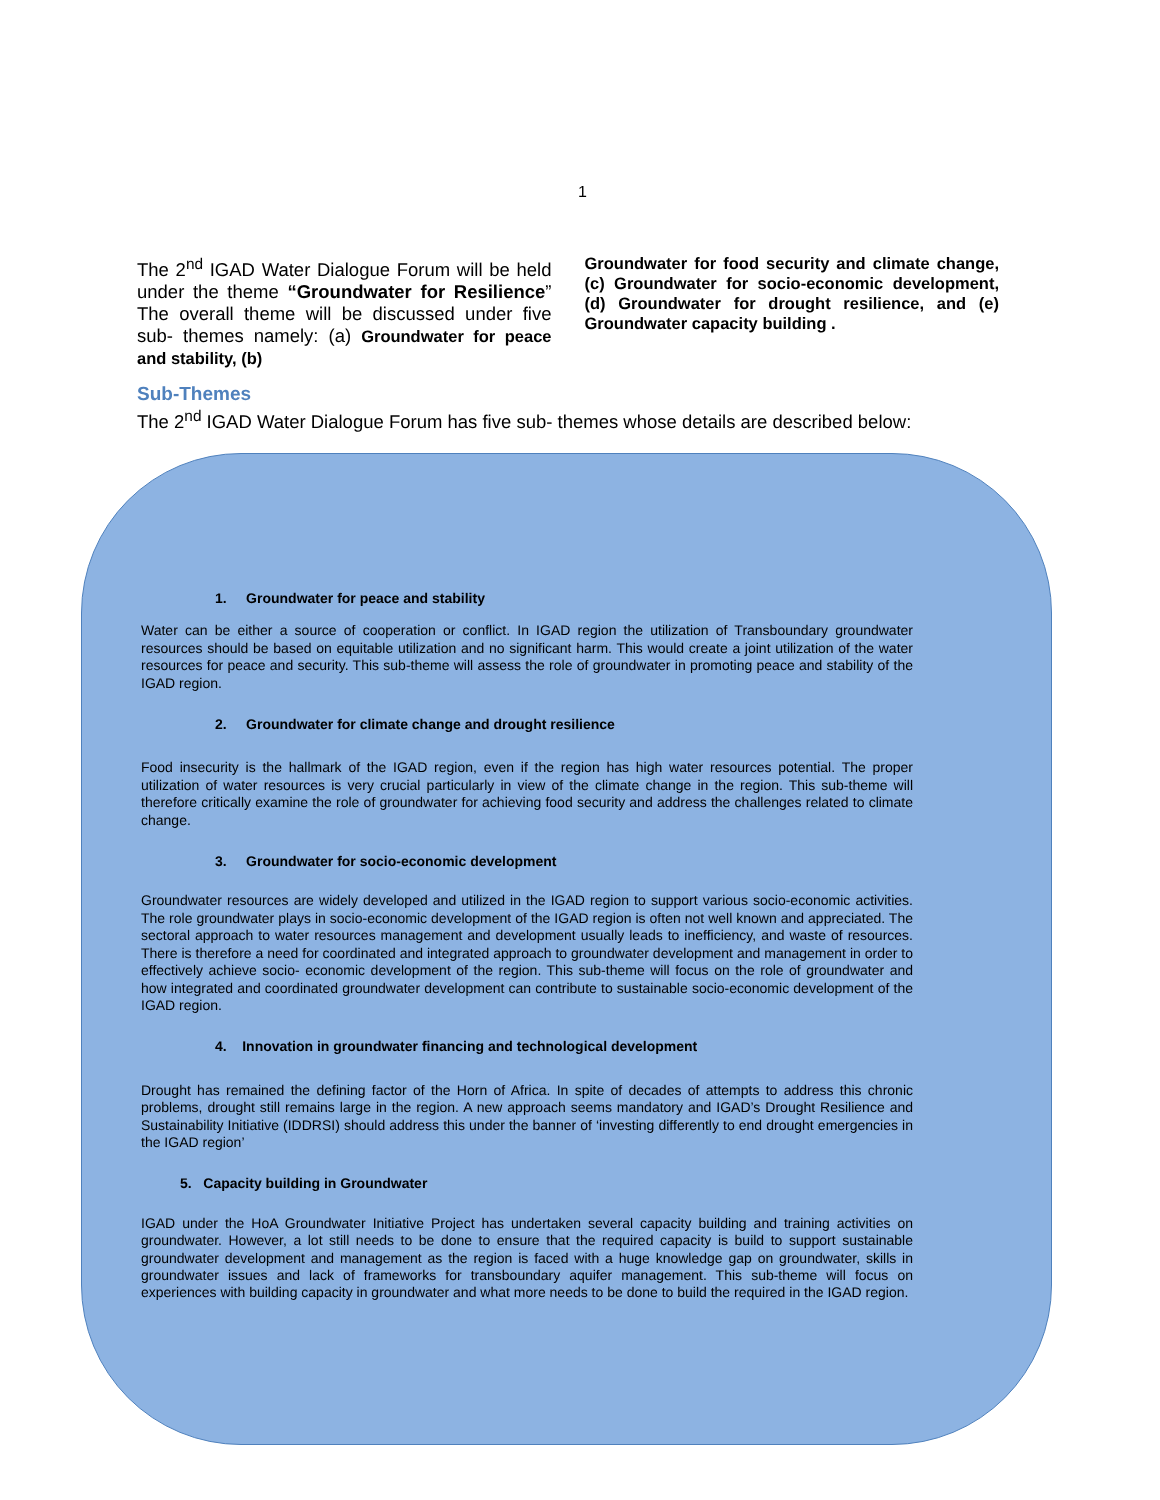1
The 2<sup>nd</sup> IGAD Water Dialogue Forum will be held under the theme “Groundwater for Resilience” The overall theme will be discussed under five sub- themes namely: (a) Groundwater for peace and stability, (b)
Groundwater for food security and climate change, (c) Groundwater for socio-economic development, (d) Groundwater for drought resilience, and (e) Groundwater capacity building .
Sub-Themes
The 2<sup>nd</sup> IGAD Water Dialogue Forum has five sub- themes whose details are described below:
1. Groundwater for peace and stability
Water can be either a source of cooperation or conflict. In IGAD region the utilization of Transboundary groundwater resources should be based on equitable utilization and no significant harm. This would create a joint utilization of the water resources for peace and security. This sub-theme will assess the role of groundwater in promoting peace and stability of the IGAD region.
2. Groundwater for climate change and drought resilience
Food insecurity is the hallmark of the IGAD region, even if the region has high water resources potential. The proper utilization of water resources is very crucial particularly in view of the climate change in the region. This sub-theme will therefore critically examine the role of groundwater for achieving food security and address the challenges related to climate change.
3. Groundwater for socio-economic development
Groundwater resources are widely developed and utilized in the IGAD region to support various socio-economic activities. The role groundwater plays in socio-economic development of the IGAD region is often not well known and appreciated. The sectoral approach to water resources management and development usually leads to inefficiency, and waste of resources. There is therefore a need for coordinated and integrated approach to groundwater development and management in order to effectively achieve socio- economic development of the region. This sub-theme will focus on the role of groundwater and how integrated and coordinated groundwater development can contribute to sustainable socio-economic development of the IGAD region.
4. Innovation in groundwater financing and technological development
Drought has remained the defining factor of the Horn of Africa. In spite of decades of attempts to address this chronic problems, drought still remains large in the region. A new approach seems mandatory and IGAD’s Drought Resilience and Sustainability Initiative (IDDRSI) should address this under the banner of ‘investing differently to end drought emergencies in the IGAD region’
5. Capacity building in Groundwater
IGAD under the HoA Groundwater Initiative Project has undertaken several capacity building and training activities on groundwater. However, a lot still needs to be done to ensure that the required capacity is build to support sustainable groundwater development and management as the region is faced with a huge knowledge gap on groundwater, skills in groundwater issues and lack of frameworks for transboundary aquifer management. This sub-theme will focus on experiences with building capacity in groundwater and what more needs to be done to build the required in the IGAD region.